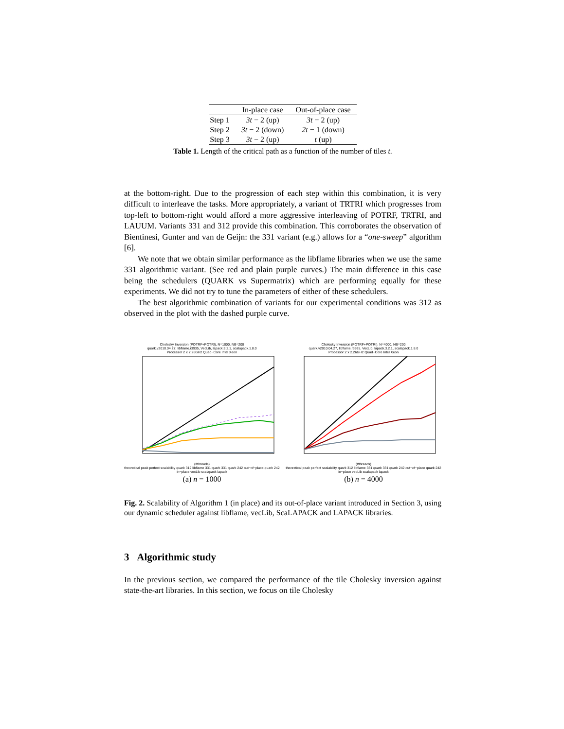| | In-place case | Out-of-place case |
| --- | --- | --- |
| Step 1 | 3t − 2 (up) | 3t − 2 (up) |
| Step 2 | 3t − 2 (down) | 2t − 1 (down) |
| Step 3 | 3t − 2 (up) | t (up) |
Table 1. Length of the critical path as a function of the number of tiles t.
at the bottom-right. Due to the progression of each step within this combination, it is very difficult to interleave the tasks. More appropriately, a variant of TRTRI which progresses from top-left to bottom-right would afford a more aggressive interleaving of POTRF, TRTRI, and LAUUM. Variants 331 and 312 provide this combination. This corroborates the observation of Bientinesi, Gunter and van de Geijn: the 331 variant (e.g.) allows for a “one-sweep” algorithm [6].
We note that we obtain similar performance as the libflame libraries when we use the same 331 algorithmic variant. (See red and plain purple curves.) The main difference in this case being the schedulers (QUARK vs Supermatrix) which are performing equally for these experiments. We did not try to tune the parameters of either of these schedulers.
The best algorithmic combination of variants for our experimental conditions was 312 as observed in the plot with the dashed purple curve.
Cholesky Inversion (POTRF+POTRI), N=1000, NB=200
quark.v2010.04.27, libflame.r3935, VecLib, lapack.3.2.1, scalapack.1.8.0
Processor 2 x 2.26GHz Quad−Core Intel Xeon
(#threads)
theoretical peak perfect scalability quark 312 libflame 331 quark 331 quark 242 out−of−place quark 242 in−place vecLib scalapack lapack
(a) n = 1000
Cholesky Inversion (POTRF+POTRI), N=4000, NB=200
quark.v2010.04.27, libflame.r3935, VecLib, lapack.3.2.1, scalapack.1.8.0
Processor 2 x 2.26GHz Quad−Core Intel Xeon
(#threads)
theoretical peak perfect scalability quark 312 libflame 331 quark 331 quark 242 out−of−place quark 242 in−place vecLib scalapack lapack
(b) n = 4000
Fig. 2. Scalability of Algorithm 1 (in place) and its out-of-place variant introduced in Section 3, using our dynamic scheduler against libflame, vecLib, ScaLAPACK and LAPACK libraries.
3 Algorithmic study
In the previous section, we compared the performance of the tile Cholesky inversion against state-the-art libraries. In this section, we focus on tile Cholesky